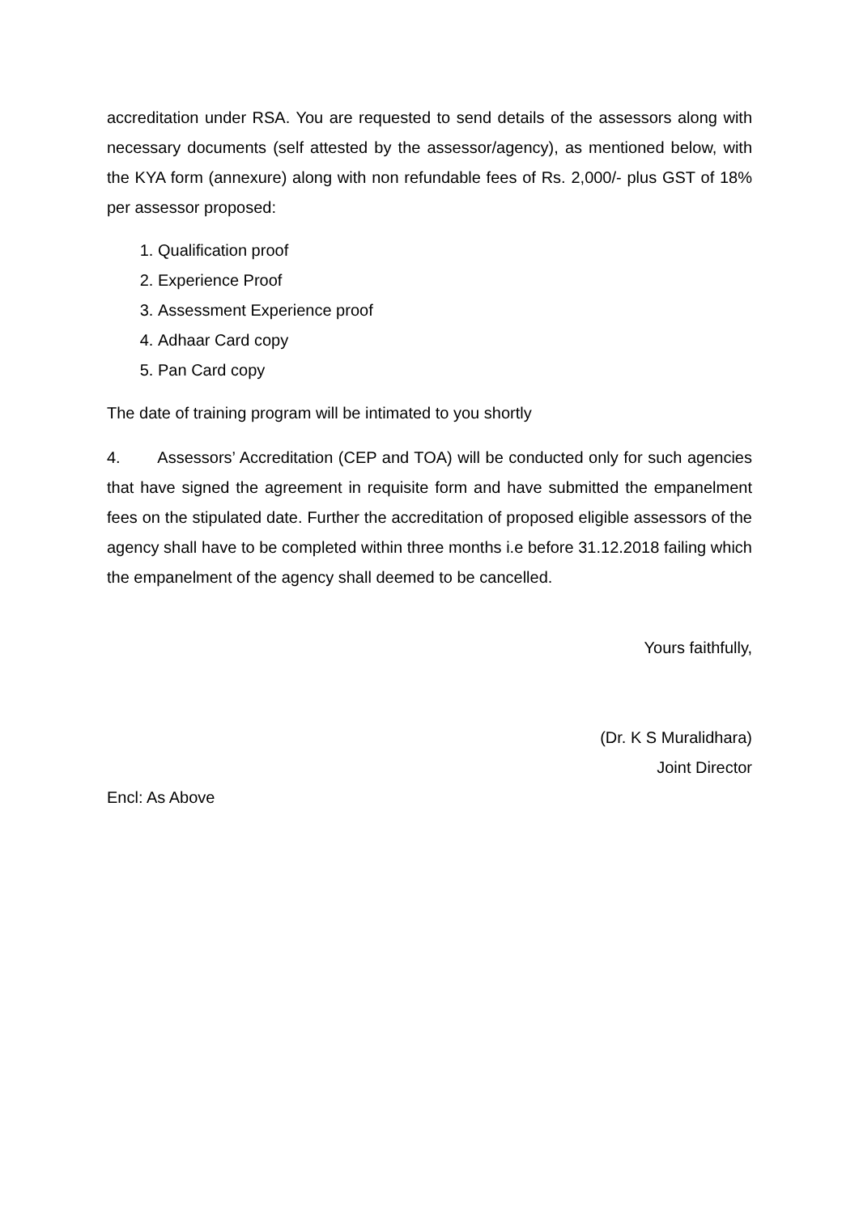accreditation under RSA. You are requested to send details of the assessors along with necessary documents (self attested by the assessor/agency), as mentioned below, with the KYA form (annexure) along with non refundable fees of Rs. 2,000/- plus GST of 18% per assessor proposed:
1. Qualification proof
2. Experience Proof
3. Assessment Experience proof
4. Adhaar Card copy
5. Pan Card copy
The date of training program will be intimated to you shortly
4. Assessors’ Accreditation (CEP and TOA) will be conducted only for such agencies that have signed the agreement in requisite form and have submitted the empanelment fees on the stipulated date. Further the accreditation of proposed eligible assessors of the agency shall have to be completed within three months i.e before 31.12.2018 failing which the empanelment of the agency shall deemed to be cancelled.
Yours faithfully,
(Dr. K S Muralidhara)
Joint Director
Encl: As Above